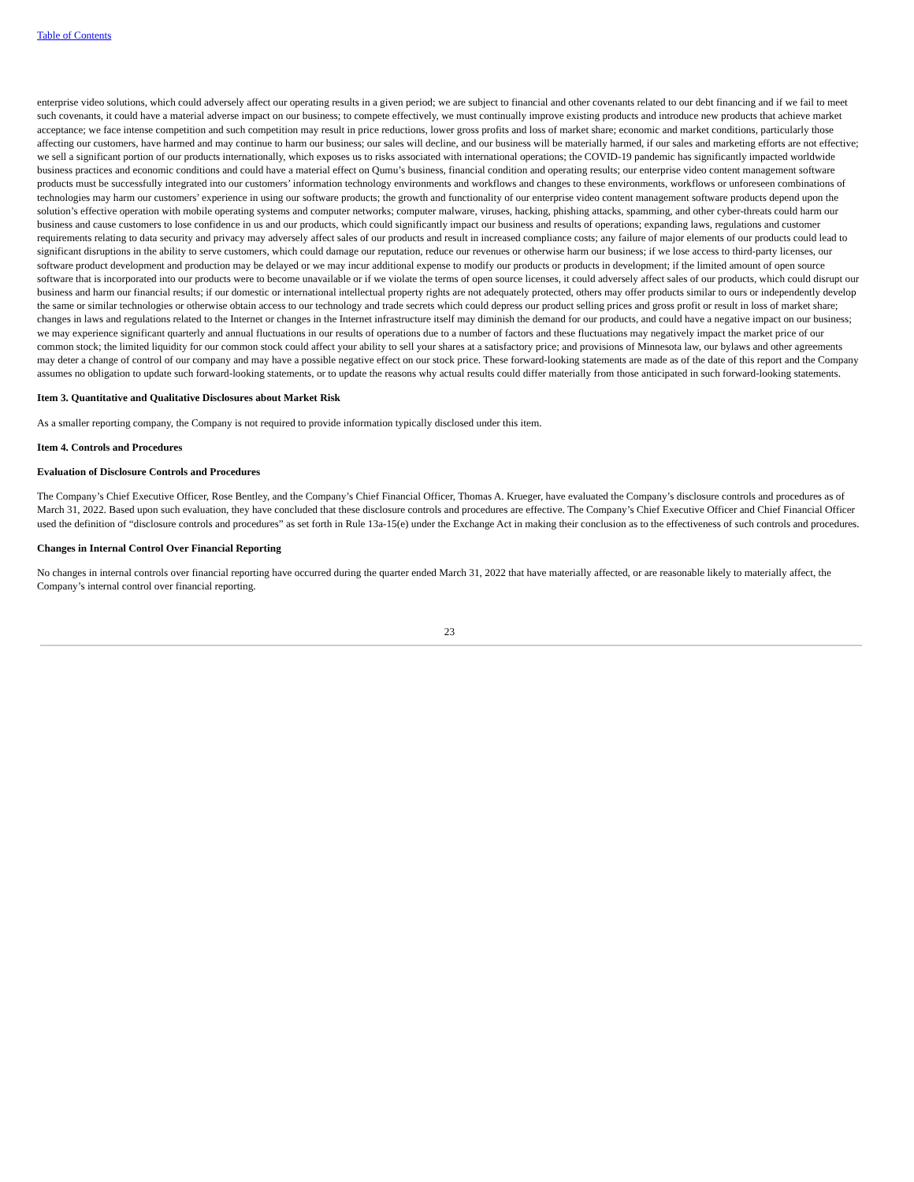Table of Contents
enterprise video solutions, which could adversely affect our operating results in a given period; we are subject to financial and other covenants related to our debt financing and if we fail to meet such covenants, it could have a material adverse impact on our business; to compete effectively, we must continually improve existing products and introduce new products that achieve market acceptance; we face intense competition and such competition may result in price reductions, lower gross profits and loss of market share; economic and market conditions, particularly those affecting our customers, have harmed and may continue to harm our business; our sales will decline, and our business will be materially harmed, if our sales and marketing efforts are not effective; we sell a significant portion of our products internationally, which exposes us to risks associated with international operations; the COVID-19 pandemic has significantly impacted worldwide business practices and economic conditions and could have a material effect on Qumu’s business, financial condition and operating results; our enterprise video content management software products must be successfully integrated into our customers’ information technology environments and workflows and changes to these environments, workflows or unforeseen combinations of technologies may harm our customers’ experience in using our software products; the growth and functionality of our enterprise video content management software products depend upon the solution’s effective operation with mobile operating systems and computer networks; computer malware, viruses, hacking, phishing attacks, spamming, and other cyber-threats could harm our business and cause customers to lose confidence in us and our products, which could significantly impact our business and results of operations; expanding laws, regulations and customer requirements relating to data security and privacy may adversely affect sales of our products and result in increased compliance costs; any failure of major elements of our products could lead to significant disruptions in the ability to serve customers, which could damage our reputation, reduce our revenues or otherwise harm our business; if we lose access to third-party licenses, our software product development and production may be delayed or we may incur additional expense to modify our products or products in development; if the limited amount of open source software that is incorporated into our products were to become unavailable or if we violate the terms of open source licenses, it could adversely affect sales of our products, which could disrupt our business and harm our financial results; if our domestic or international intellectual property rights are not adequately protected, others may offer products similar to ours or independently develop the same or similar technologies or otherwise obtain access to our technology and trade secrets which could depress our product selling prices and gross profit or result in loss of market share; changes in laws and regulations related to the Internet or changes in the Internet infrastructure itself may diminish the demand for our products, and could have a negative impact on our business; we may experience significant quarterly and annual fluctuations in our results of operations due to a number of factors and these fluctuations may negatively impact the market price of our common stock; the limited liquidity for our common stock could affect your ability to sell your shares at a satisfactory price; and provisions of Minnesota law, our bylaws and other agreements may deter a change of control of our company and may have a possible negative effect on our stock price. These forward-looking statements are made as of the date of this report and the Company assumes no obligation to update such forward-looking statements, or to update the reasons why actual results could differ materially from those anticipated in such forward-looking statements.
Item 3. Quantitative and Qualitative Disclosures about Market Risk
As a smaller reporting company, the Company is not required to provide information typically disclosed under this item.
Item 4. Controls and Procedures
Evaluation of Disclosure Controls and Procedures
The Company’s Chief Executive Officer, Rose Bentley, and the Company’s Chief Financial Officer, Thomas A. Krueger, have evaluated the Company’s disclosure controls and procedures as of March 31, 2022. Based upon such evaluation, they have concluded that these disclosure controls and procedures are effective. The Company’s Chief Executive Officer and Chief Financial Officer used the definition of “disclosure controls and procedures” as set forth in Rule 13a-15(e) under the Exchange Act in making their conclusion as to the effectiveness of such controls and procedures.
Changes in Internal Control Over Financial Reporting
No changes in internal controls over financial reporting have occurred during the quarter ended March 31, 2022 that have materially affected, or are reasonable likely to materially affect, the Company’s internal control over financial reporting.
23